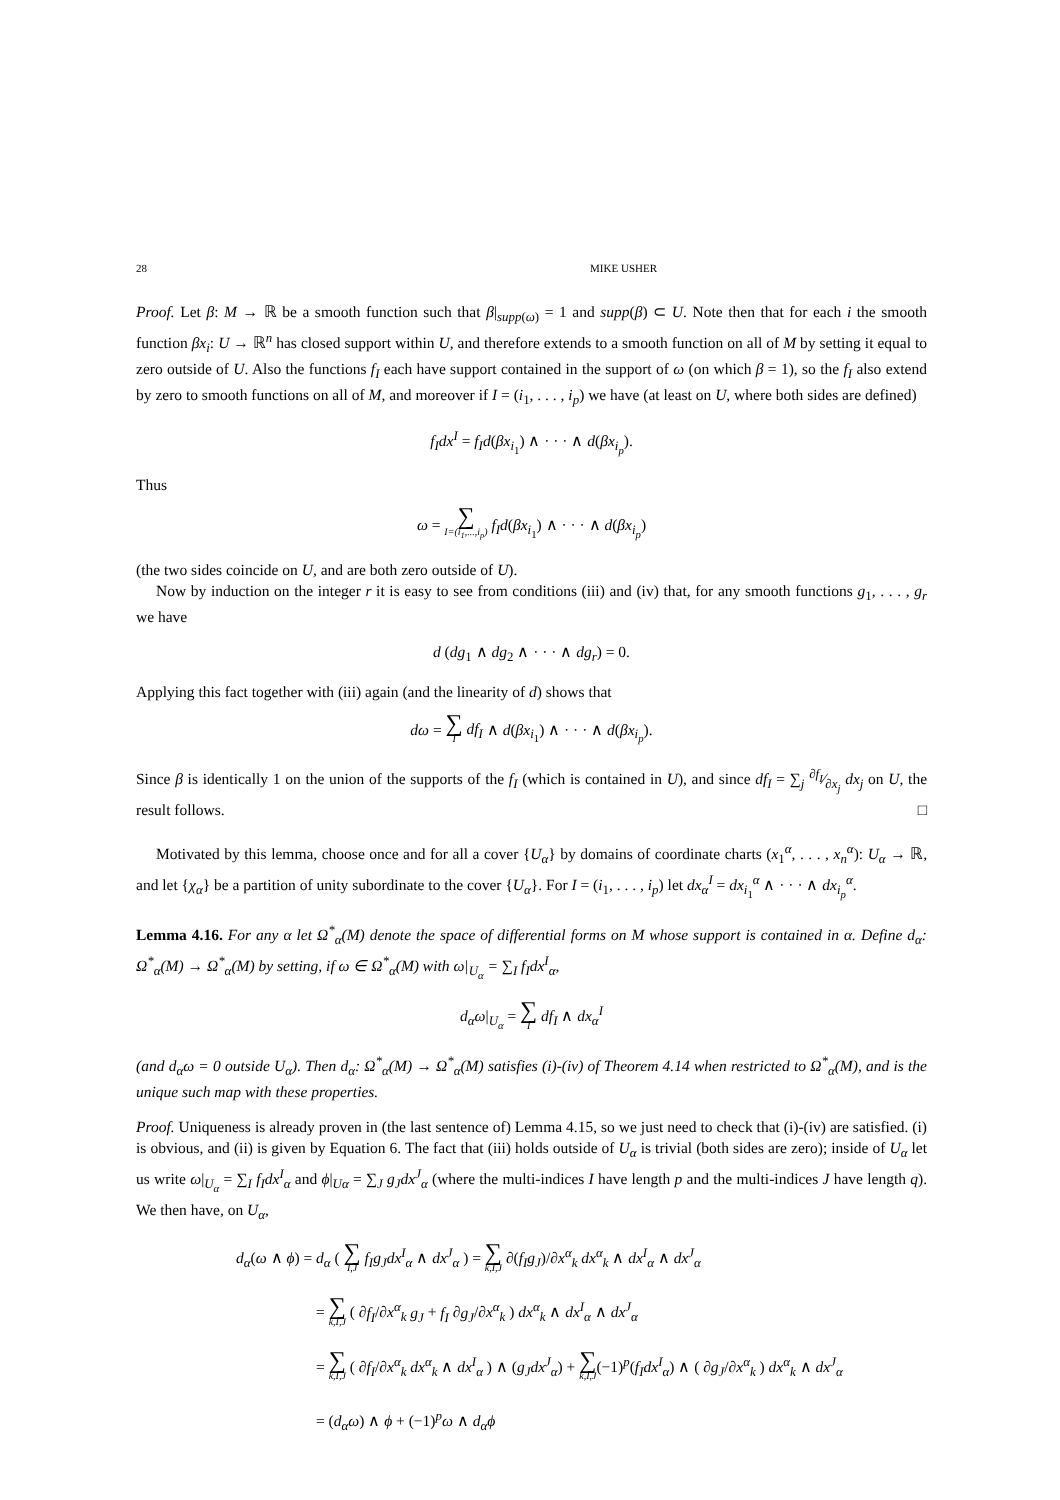28 MIKE USHER
Proof. Let β: M → ℝ be a smooth function such that β|<sub>supp(ω)</sub> = 1 and supp(β) ⊂ U. Note then that for each i the smooth function βx<sub>i</sub>: U → ℝ<sup>n</sup> has closed support within U, and therefore extends to a smooth function on all of M by setting it equal to zero outside of U. Also the functions f<sub>I</sub> each have support contained in the support of ω (on which β = 1), so the f<sub>I</sub> also extend by zero to smooth functions on all of M, and moreover if I = (i<sub>1</sub>, . . . , i<sub>p</sub>) we have (at least on U, where both sides are defined)
f<sub>I</sub>dx<sup>I</sup> = f<sub>I</sub>d(βx<sub>i<sub>1</sub></sub>) ∧ · · · ∧ d(βx<sub>i<sub>p</sub></sub>).
Thus
ω = ∑ I=(i<sub>1</sub>,...,i<sub>p</sub>) f<sub>I</sub>d(βx<sub>i<sub>1</sub></sub>) ∧ · · · ∧ d(βx<sub>i<sub>p</sub></sub>)
(the two sides coincide on U, and are both zero outside of U).
Now by induction on the integer r it is easy to see from conditions (iii) and (iv) that, for any smooth functions g<sub>1</sub>, . . . , g<sub>r</sub> we have
d (dg<sub>1</sub> ∧ dg<sub>2</sub> ∧ · · · ∧ dg<sub>r</sub>) = 0.
Applying this fact together with (iii) again (and the linearity of d) shows that
dω = ∑ I df<sub>I</sub> ∧ d(βx<sub>i<sub>1</sub></sub>) ∧ · · · ∧ d(βx<sub>i<sub>p</sub></sub>).
Since β is identically 1 on the union of the supports of the f<sub>I</sub> (which is contained in U), and since df<sub>I</sub> = ∑<sub>j</sub> ∂f<sub>I</sub>⁄∂x<sub>j</sub> dx<sub>j</sub> on U, the result follows. □
Motivated by this lemma, choose once and for all a cover {U<sub>α</sub>} by domains of coordinate charts (x<sub>1</sub><sup>α</sup>, . . . , x<sub>n</sub><sup>α</sup>): U<sub>α</sub> → ℝ, and let {χ<sub>α</sub>} be a partition of unity subordinate to the cover {U<sub>α</sub>}. For I = (i<sub>1</sub>, . . . , i<sub>p</sub>) let dx<sub>α</sub><sup>I</sup> = dx<sub>i<sub>1</sub></sub><sup>α</sup> ∧ · · · ∧ dx<sub>i<sub>p</sub></sub><sup>α</sup>.
Lemma 4.16. For any α let Ω<sup>*</sup><sub>α</sub>(M) denote the space of differential forms on M whose support is contained in α. Define d<sub>α</sub>: Ω<sup>*</sup><sub>α</sub>(M) → Ω<sup>*</sup><sub>α</sub>(M) by setting, if ω ∈ Ω<sup>*</sup><sub>α</sub>(M) with ω|<sub>U<sub>α</sub></sub> = ∑<sub>I</sub> f<sub>I</sub>dx<sup>I</sup><sub>α</sub>,
d<sub>α</sub>ω|<sub>U<sub>α</sub></sub> = ∑ I df<sub>I</sub> ∧ dx<sub>α</sub><sup>I</sup>
(and d<sub>α</sub>ω = 0 outside U<sub>α</sub>). Then d<sub>α</sub>: Ω<sup>*</sup><sub>α</sub>(M) → Ω<sup>*</sup><sub>α</sub>(M) satisfies (i)-(iv) of Theorem 4.14 when restricted to Ω<sup>*</sup><sub>α</sub>(M), and is the unique such map with these properties.
Proof. Uniqueness is already proven in (the last sentence of) Lemma 4.15, so we just need to check that (i)-(iv) are satisfied. (i) is obvious, and (ii) is given by Equation 6. The fact that (iii) holds outside of U<sub>α</sub> is trivial (both sides are zero); inside of U<sub>α</sub> let us write ω|<sub>U<sub>α</sub></sub> = ∑<sub>I</sub> f<sub>I</sub>dx<sup>I</sup><sub>α</sub> and ϕ|<sub>Uα</sub> = ∑<sub>J</sub> g<sub>J</sub>dx<sup>J</sup><sub>α</sub> (where the multi-indices I have length p and the multi-indices J have length q). We then have, on U<sub>α</sub>,
d<sub>α</sub>(ω ∧ ϕ) = d<sub>α</sub> ( ∑ I,J f<sub>I</sub>g<sub>J</sub>dx<sup>I</sup><sub>α</sub> ∧ dx<sup>J</sup><sub>α</sub> ) = ∑ k,I,J ∂(f<sub>I</sub>g<sub>J</sub>)/∂x<sup>α</sup><sub>k</sub> dx<sup>α</sup><sub>k</sub> ∧ dx<sup>I</sup><sub>α</sub> ∧ dx<sup>J</sup><sub>α</sub>
= ∑ k,I,J ( ∂f<sub>I</sub>/∂x<sup>α</sup><sub>k</sub> g<sub>J</sub> + f<sub>I</sub> ∂g<sub>J</sub>/∂x<sup>α</sup><sub>k</sub> ) dx<sup>α</sup><sub>k</sub> ∧ dx<sup>I</sup><sub>α</sub> ∧ dx<sup>J</sup><sub>α</sub>
= ∑ k,I,J ( ∂f<sub>I</sub>/∂x<sup>α</sup><sub>k</sub> dx<sup>α</sup><sub>k</sub> ∧ dx<sup>I</sup><sub>α</sub> ) ∧ (g<sub>J</sub>dx<sup>J</sup><sub>α</sub>) + ∑ k,I,J(−1)<sup>p</sup>(f<sub>I</sub>dx<sup>I</sup><sub>α</sub>) ∧ ( ∂g<sub>J</sub>/∂x<sup>α</sup><sub>k</sub> ) dx<sup>α</sup><sub>k</sub> ∧ dx<sup>J</sup><sub>α</sub>
= (d<sub>α</sub>ω) ∧ ϕ + (−1)<sup>p</sup>ω ∧ d<sub>α</sub>ϕ